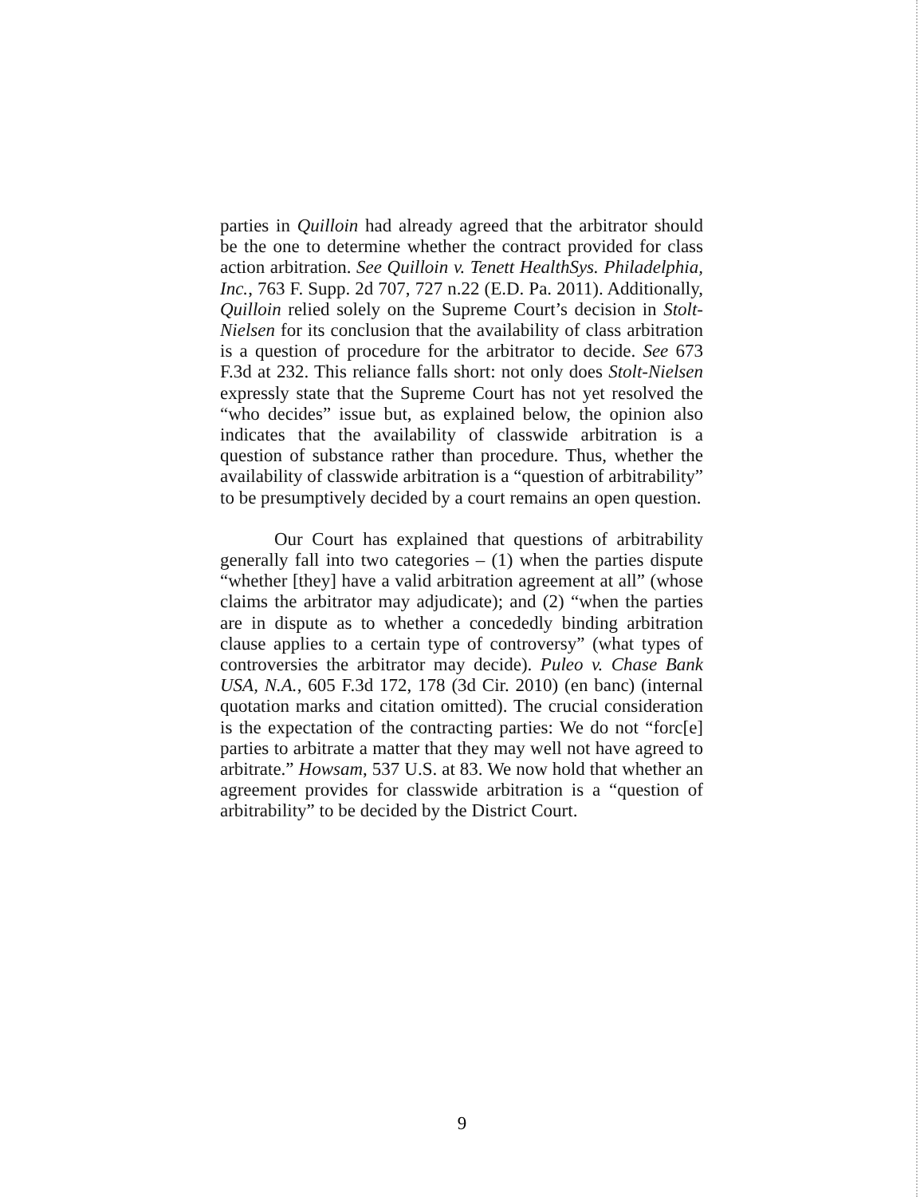parties in Quilloin had already agreed that the arbitrator should be the one to determine whether the contract provided for class action arbitration. See Quilloin v. Tenett HealthSys. Philadelphia, Inc., 763 F. Supp. 2d 707, 727 n.22 (E.D. Pa. 2011). Additionally, Quilloin relied solely on the Supreme Court’s decision in Stolt-Nielsen for its conclusion that the availability of class arbitration is a question of procedure for the arbitrator to decide. See 673 F.3d at 232. This reliance falls short: not only does Stolt-Nielsen expressly state that the Supreme Court has not yet resolved the “who decides” issue but, as explained below, the opinion also indicates that the availability of classwide arbitration is a question of substance rather than procedure. Thus, whether the availability of classwide arbitration is a “question of arbitrability” to be presumptively decided by a court remains an open question.
Our Court has explained that questions of arbitrability generally fall into two categories – (1) when the parties dispute “whether [they] have a valid arbitration agreement at all” (whose claims the arbitrator may adjudicate); and (2) “when the parties are in dispute as to whether a concededly binding arbitration clause applies to a certain type of controversy” (what types of controversies the arbitrator may decide). Puleo v. Chase Bank USA, N.A., 605 F.3d 172, 178 (3d Cir. 2010) (en banc) (internal quotation marks and citation omitted). The crucial consideration is the expectation of the contracting parties: We do not “forc[e] parties to arbitrate a matter that they may well not have agreed to arbitrate.” Howsam, 537 U.S. at 83. We now hold that whether an agreement provides for classwide arbitration is a “question of arbitrability” to be decided by the District Court.
9